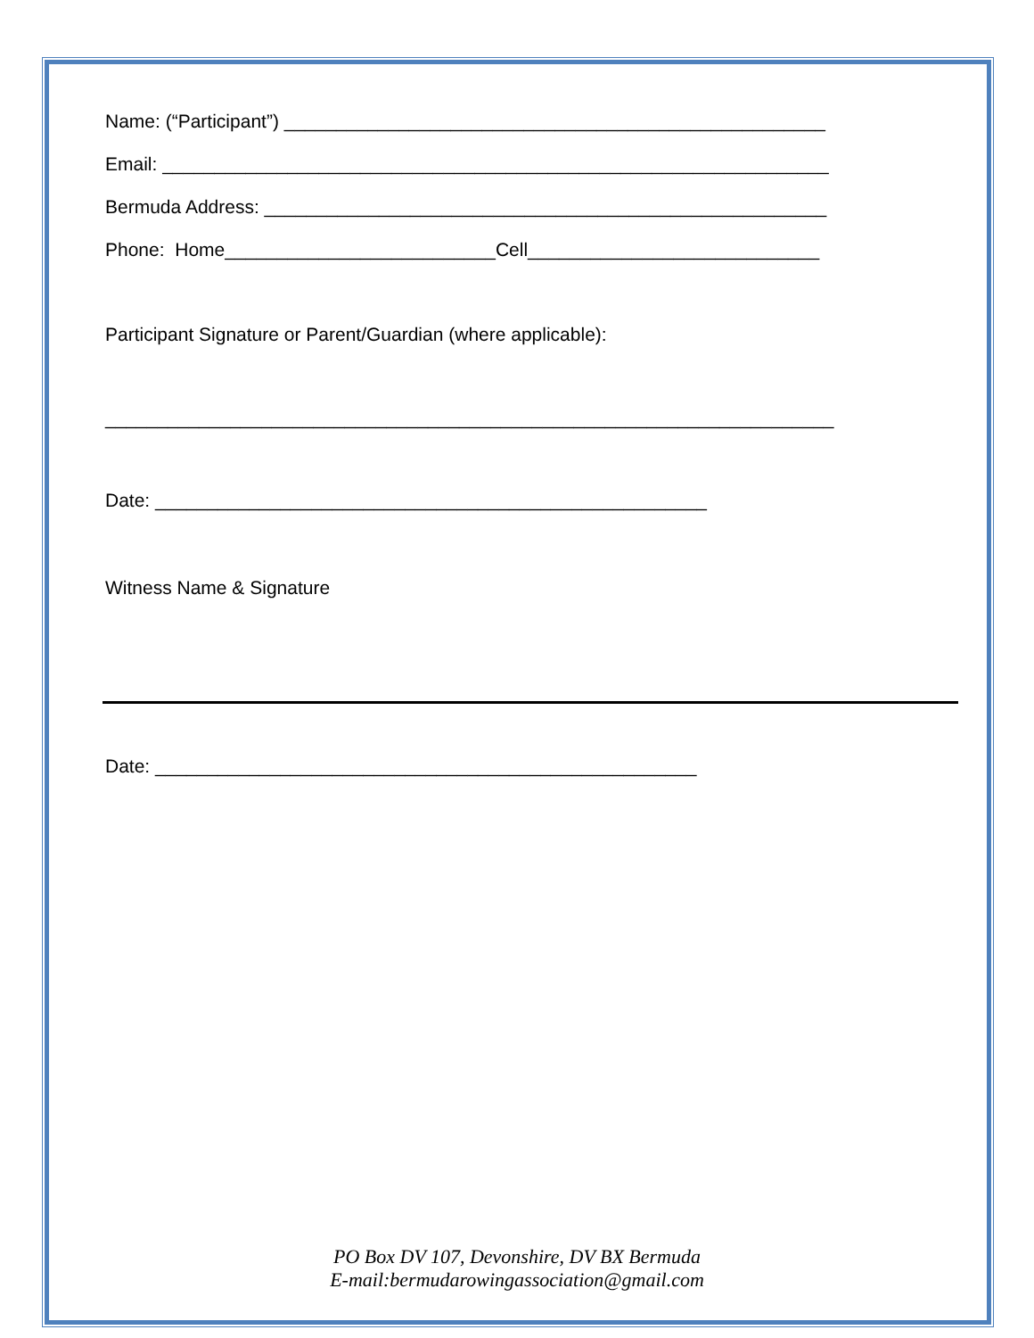Name: (“Participant”) ____________________________________________________
Email: ________________________________________________________________
Bermuda Address: ______________________________________________________
Phone: Home__________________________Cell____________________________
Participant Signature or Parent/Guardian (where applicable):
______________________________________________________________________
Date: _____________________________________________________
Witness Name & Signature
Date: ____________________________________________________
PO Box DV 107, Devonshire, DV BX Bermuda
E-mail:bermudarowingassociation@gmail.com